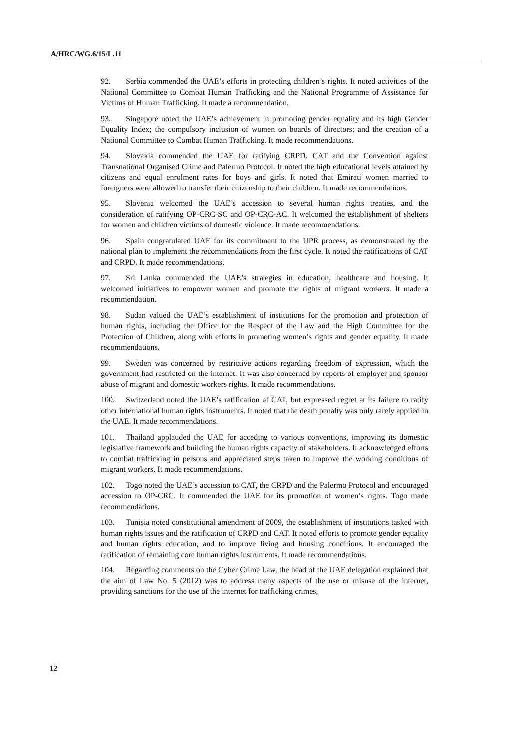A/HRC/WG.6/15/L.11
92. Serbia commended the UAE’s efforts in protecting children’s rights. It noted activities of the National Committee to Combat Human Trafficking and the National Programme of Assistance for Victims of Human Trafficking. It made a recommendation.
93. Singapore noted the UAE’s achievement in promoting gender equality and its high Gender Equality Index; the compulsory inclusion of women on boards of directors; and the creation of a National Committee to Combat Human Trafficking. It made recommendations.
94. Slovakia commended the UAE for ratifying CRPD, CAT and the Convention against Transnational Organised Crime and Palermo Protocol. It noted the high educational levels attained by citizens and equal enrolment rates for boys and girls. It noted that Emirati women married to foreigners were allowed to transfer their citizenship to their children. It made recommendations.
95. Slovenia welcomed the UAE’s accession to several human rights treaties, and the consideration of ratifying OP-CRC-SC and OP-CRC-AC. It welcomed the establishment of shelters for women and children victims of domestic violence. It made recommendations.
96. Spain congratulated UAE for its commitment to the UPR process, as demonstrated by the national plan to implement the recommendations from the first cycle. It noted the ratifications of CAT and CRPD. It made recommendations.
97. Sri Lanka commended the UAE’s strategies in education, healthcare and housing. It welcomed initiatives to empower women and promote the rights of migrant workers. It made a recommendation.
98. Sudan valued the UAE’s establishment of institutions for the promotion and protection of human rights, including the Office for the Respect of the Law and the High Committee for the Protection of Children, along with efforts in promoting women’s rights and gender equality. It made recommendations.
99. Sweden was concerned by restrictive actions regarding freedom of expression, which the government had restricted on the internet. It was also concerned by reports of employer and sponsor abuse of migrant and domestic workers rights. It made recommendations.
100. Switzerland noted the UAE’s ratification of CAT, but expressed regret at its failure to ratify other international human rights instruments. It noted that the death penalty was only rarely applied in the UAE. It made recommendations.
101. Thailand applauded the UAE for acceding to various conventions, improving its domestic legislative framework and building the human rights capacity of stakeholders. It acknowledged efforts to combat trafficking in persons and appreciated steps taken to improve the working conditions of migrant workers. It made recommendations.
102. Togo noted the UAE’s accession to CAT, the CRPD and the Palermo Protocol and encouraged accession to OP-CRC. It commended the UAE for its promotion of women’s rights. Togo made recommendations.
103. Tunisia noted constitutional amendment of 2009, the establishment of institutions tasked with human rights issues and the ratification of CRPD and CAT. It noted efforts to promote gender equality and human rights education, and to improve living and housing conditions. It encouraged the ratification of remaining core human rights instruments. It made recommendations.
104. Regarding comments on the Cyber Crime Law, the head of the UAE delegation explained that the aim of Law No. 5 (2012) was to address many aspects of the use or misuse of the internet, providing sanctions for the use of the internet for trafficking crimes,
12